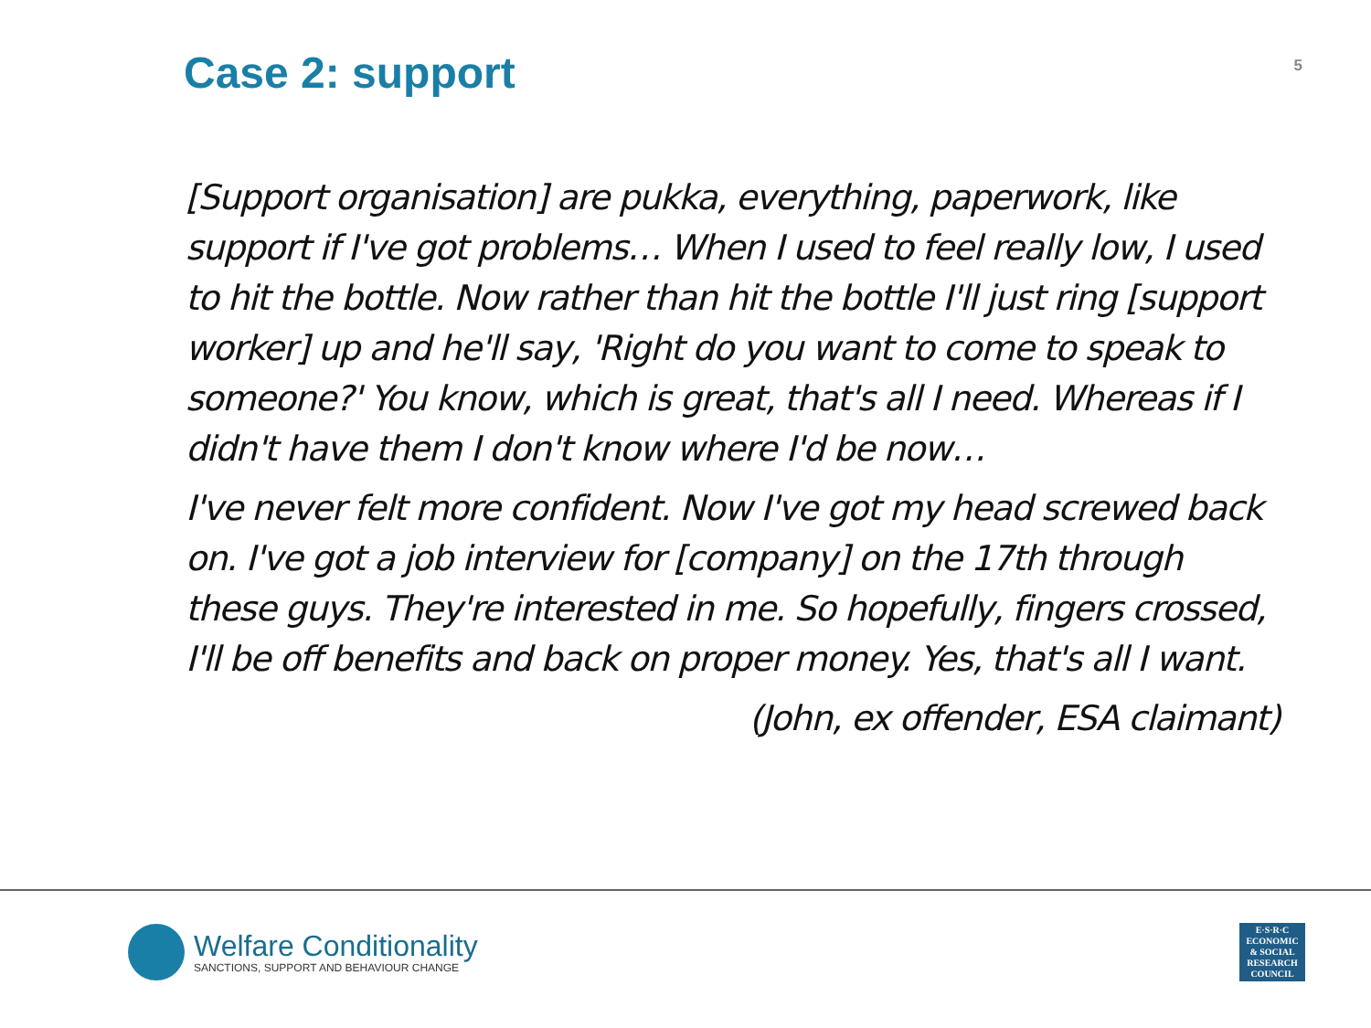Case 2: support
5
[Support organisation] are pukka, everything, paperwork, like support if I've got problems… When I used to feel really low, I used to hit the bottle. Now rather than hit the bottle I'll just ring [support worker] up and he'll say, 'Right do you want to come to speak to someone?' You know, which is great, that's all I need. Whereas if I didn't have them I don't know where I'd be now…
I've never felt more confident. Now I've got my head screwed back on. I've got a job interview for [company] on the 17th through these guys. They're interested in me. So hopefully, fingers crossed, I'll be off benefits and back on proper money. Yes, that's all I want.
(John, ex offender, ESA claimant)
Welfare Conditionality
SANCTIONS, SUPPORT AND BEHAVIOUR CHANGE
E·S·R·C
ECONOMIC
& SOCIAL
RESEARCH
COUNCIL